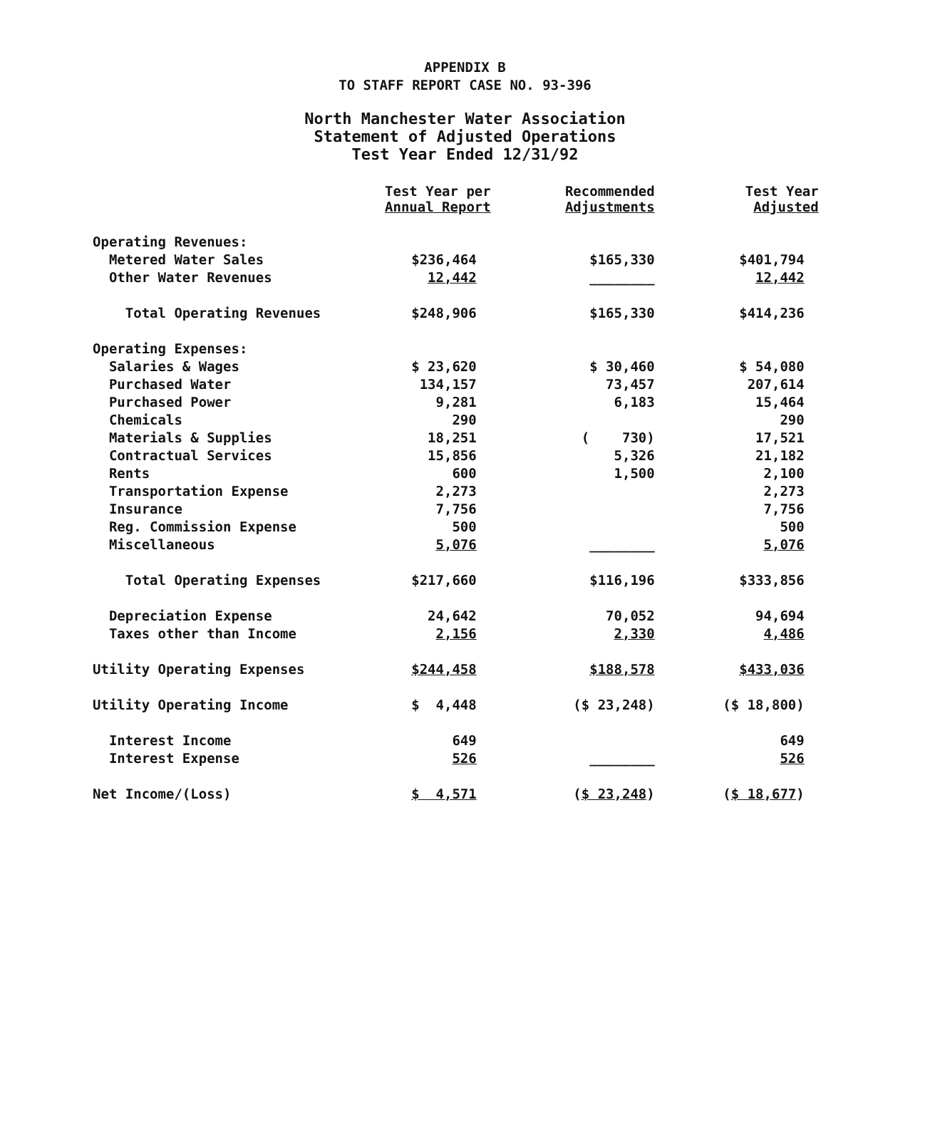APPENDIX B
TO STAFF REPORT CASE NO. 93-396
North Manchester Water Association
Statement of Adjusted Operations
Test Year Ended 12/31/92
| | Test Year per Annual Report | Recommended Adjustments | Test Year Adjusted |
| --- | --- | --- | --- |
| Operating Revenues: | | | |
| Metered Water Sales | $236,464 | $165,330 | $401,794 |
| Other Water Revenues | 12,442 | ________ | 12,442 |
| Total Operating Revenues | $248,906 | $165,330 | $414,236 |
| Operating Expenses: | | | |
| Salaries & Wages | $ 23,620 | $ 30,460 | $ 54,080 |
| Purchased Water | 134,157 | 73,457 | 207,614 |
| Purchased Power | 9,281 | 6,183 | 15,464 |
| Chemicals | 290 | | 290 |
| Materials & Supplies | 18,251 | ( 730) | 17,521 |
| Contractual Services | 15,856 | 5,326 | 21,182 |
| Rents | 600 | 1,500 | 2,100 |
| Transportation Expense | 2,273 | | 2,273 |
| Insurance | 7,756 | | 7,756 |
| Reg. Commission Expense | 500 | | 500 |
| Miscellaneous | 5,076 | ________ | 5,076 |
| Total Operating Expenses | $217,660 | $116,196 | $333,856 |
| Depreciation Expense | 24,642 | 70,052 | 94,694 |
| Taxes other than Income | 2,156 | 2,330 | 4,486 |
| Utility Operating Expenses | $244,458 | $188,578 | $433,036 |
| Utility Operating Income | $ 4,448 | ($ 23,248) | ($ 18,800) |
| Interest Income | 649 | | 649 |
| Interest Expense | 526 | ________ | 526 |
| Net Income/(Loss) | $ 4,571 | ( $ 23,248 ) | ( $ 18,677 ) |